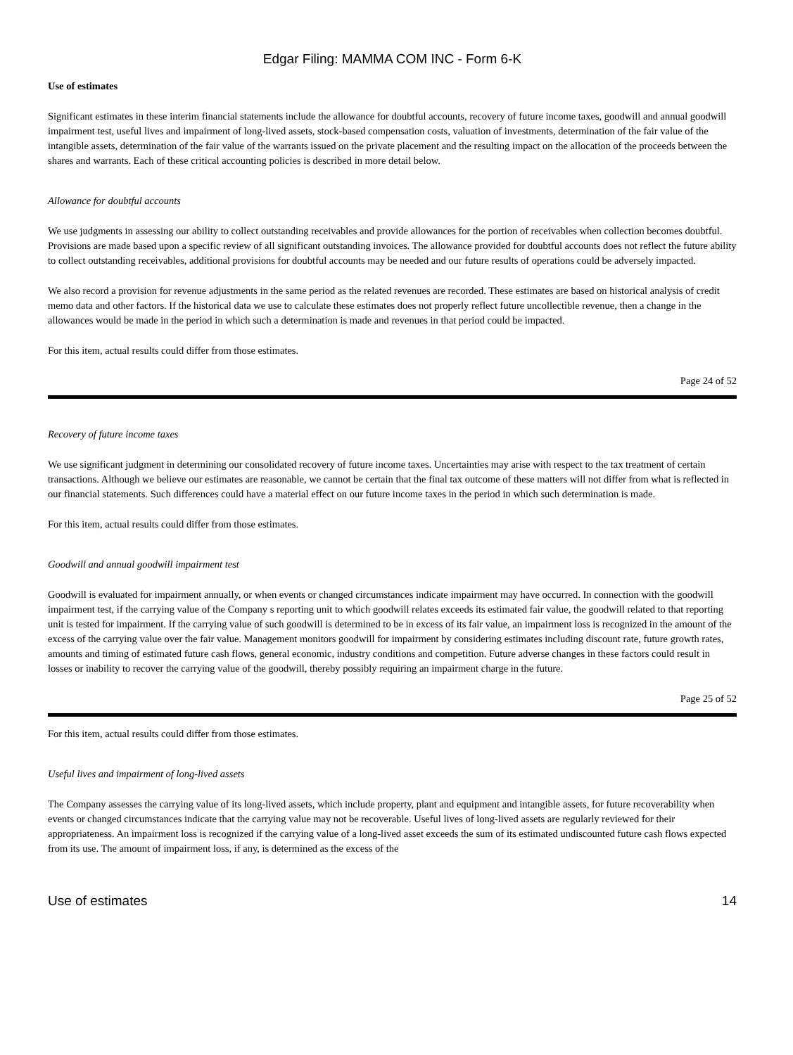Edgar Filing: MAMMA COM INC - Form 6-K
Use of estimates
Significant estimates in these interim financial statements include the allowance for doubtful accounts, recovery of future income taxes, goodwill and annual goodwill impairment test, useful lives and impairment of long-lived assets, stock-based compensation costs, valuation of investments, determination of the fair value of the intangible assets, determination of the fair value of the warrants issued on the private placement and the resulting impact on the allocation of the proceeds between the shares and warrants. Each of these critical accounting policies is described in more detail below.
Allowance for doubtful accounts
We use judgments in assessing our ability to collect outstanding receivables and provide allowances for the portion of receivables when collection becomes doubtful. Provisions are made based upon a specific review of all significant outstanding invoices. The allowance provided for doubtful accounts does not reflect the future ability to collect outstanding receivables, additional provisions for doubtful accounts may be needed and our future results of operations could be adversely impacted.
We also record a provision for revenue adjustments in the same period as the related revenues are recorded. These estimates are based on historical analysis of credit memo data and other factors. If the historical data we use to calculate these estimates does not properly reflect future uncollectible revenue, then a change in the allowances would be made in the period in which such a determination is made and revenues in that period could be impacted.
For this item, actual results could differ from those estimates.
Page 24 of 52
Recovery of future income taxes
We use significant judgment in determining our consolidated recovery of future income taxes. Uncertainties may arise with respect to the tax treatment of certain transactions. Although we believe our estimates are reasonable, we cannot be certain that the final tax outcome of these matters will not differ from what is reflected in our financial statements. Such differences could have a material effect on our future income taxes in the period in which such determination is made.
For this item, actual results could differ from those estimates.
Goodwill and annual goodwill impairment test
Goodwill is evaluated for impairment annually, or when events or changed circumstances indicate impairment may have occurred. In connection with the goodwill impairment test, if the carrying value of the Company s reporting unit to which goodwill relates exceeds its estimated fair value, the goodwill related to that reporting unit is tested for impairment. If the carrying value of such goodwill is determined to be in excess of its fair value, an impairment loss is recognized in the amount of the excess of the carrying value over the fair value. Management monitors goodwill for impairment by considering estimates including discount rate, future growth rates, amounts and timing of estimated future cash flows, general economic, industry conditions and competition. Future adverse changes in these factors could result in losses or inability to recover the carrying value of the goodwill, thereby possibly requiring an impairment charge in the future.
Page 25 of 52
For this item, actual results could differ from those estimates.
Useful lives and impairment of long-lived assets
The Company assesses the carrying value of its long-lived assets, which include property, plant and equipment and intangible assets, for future recoverability when events or changed circumstances indicate that the carrying value may not be recoverable. Useful lives of long-lived assets are regularly reviewed for their appropriateness. An impairment loss is recognized if the carrying value of a long-lived asset exceeds the sum of its estimated undiscounted future cash flows expected from its use. The amount of impairment loss, if any, is determined as the excess of the
Use of estimates 14